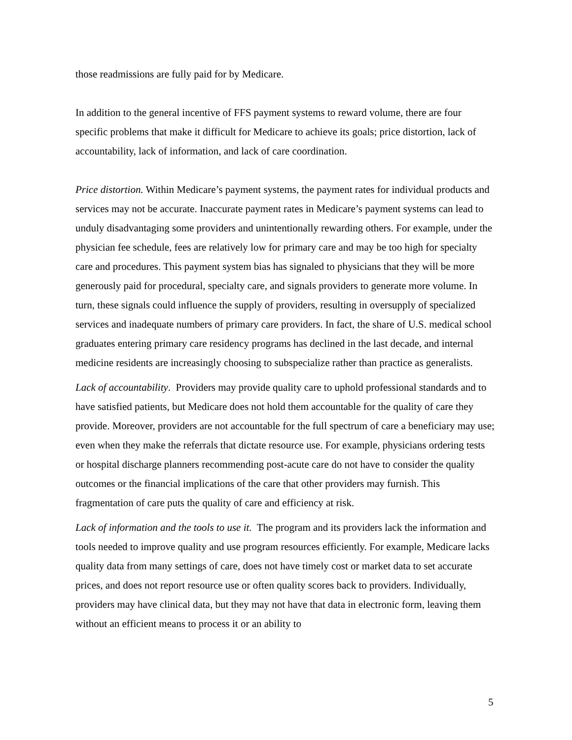those readmissions are fully paid for by Medicare.
In addition to the general incentive of FFS payment systems to reward volume, there are four specific problems that make it difficult for Medicare to achieve its goals; price distortion, lack of accountability, lack of information, and lack of care coordination.
Price distortion. Within Medicare’s payment systems, the payment rates for individual products and services may not be accurate. Inaccurate payment rates in Medicare’s payment systems can lead to unduly disadvantaging some providers and unintentionally rewarding others. For example, under the physician fee schedule, fees are relatively low for primary care and may be too high for specialty care and procedures. This payment system bias has signaled to physicians that they will be more generously paid for procedural, specialty care, and signals providers to generate more volume. In turn, these signals could influence the supply of providers, resulting in oversupply of specialized services and inadequate numbers of primary care providers. In fact, the share of U.S. medical school graduates entering primary care residency programs has declined in the last decade, and internal medicine residents are increasingly choosing to subspecialize rather than practice as generalists.
Lack of accountability. Providers may provide quality care to uphold professional standards and to have satisfied patients, but Medicare does not hold them accountable for the quality of care they provide. Moreover, providers are not accountable for the full spectrum of care a beneficiary may use; even when they make the referrals that dictate resource use. For example, physicians ordering tests or hospital discharge planners recommending post-acute care do not have to consider the quality outcomes or the financial implications of the care that other providers may furnish. This fragmentation of care puts the quality of care and efficiency at risk.
Lack of information and the tools to use it. The program and its providers lack the information and tools needed to improve quality and use program resources efficiently. For example, Medicare lacks quality data from many settings of care, does not have timely cost or market data to set accurate prices, and does not report resource use or often quality scores back to providers. Individually, providers may have clinical data, but they may not have that data in electronic form, leaving them without an efficient means to process it or an ability to
5